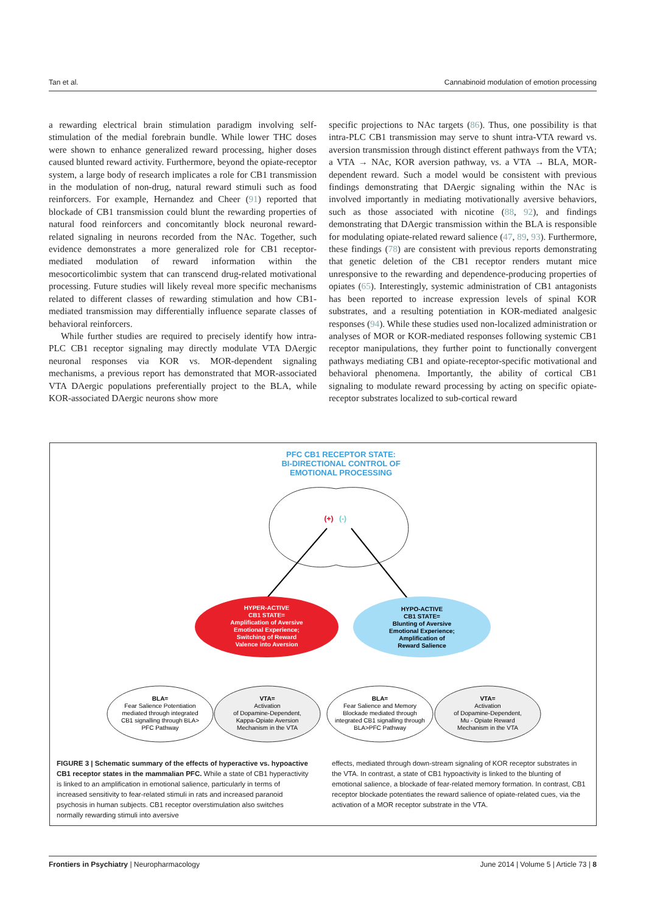Tan et al. Cannabinoid modulation of emotion processing
a rewarding electrical brain stimulation paradigm involving self-stimulation of the medial forebrain bundle. While lower THC doses were shown to enhance generalized reward processing, higher doses caused blunted reward activity. Furthermore, beyond the opiate-receptor system, a large body of research implicates a role for CB1 transmission in the modulation of non-drug, natural reward stimuli such as food reinforcers. For example, Hernandez and Cheer (91) reported that blockade of CB1 transmission could blunt the rewarding properties of natural food reinforcers and concomitantly block neuronal reward-related signaling in neurons recorded from the NAc. Together, such evidence demonstrates a more generalized role for CB1 receptor-mediated modulation of reward information within the mesocorticolimbic system that can transcend drug-related motivational processing. Future studies will likely reveal more specific mechanisms related to different classes of rewarding stimulation and how CB1-mediated transmission may differentially influence separate classes of behavioral reinforcers.
While further studies are required to precisely identify how intra-PLC CB1 receptor signaling may directly modulate VTA DAergic neuronal responses via KOR vs. MOR-dependent signaling mechanisms, a previous report has demonstrated that MOR-associated VTA DAergic populations preferentially project to the BLA, while KOR-associated DAergic neurons show more
specific projections to NAc targets (86). Thus, one possibility is that intra-PLC CB1 transmission may serve to shunt intra-VTA reward vs. aversion transmission through distinct efferent pathways from the VTA; a VTA → NAc, KOR aversion pathway, vs. a VTA → BLA, MOR-dependent reward. Such a model would be consistent with previous findings demonstrating that DAergic signaling within the NAc is involved importantly in mediating motivationally aversive behaviors, such as those associated with nicotine (88, 92), and findings demonstrating that DAergic transmission within the BLA is responsible for modulating opiate-related reward salience (47, 89, 93). Furthermore, these findings (78) are consistent with previous reports demonstrating that genetic deletion of the CB1 receptor renders mutant mice unresponsive to the rewarding and dependence-producing properties of opiates (65). Interestingly, systemic administration of CB1 antagonists has been reported to increase expression levels of spinal KOR substrates, and a resulting potentiation in KOR-mediated analgesic responses (94). While these studies used non-localized administration or analyses of MOR or KOR-mediated responses following systemic CB1 receptor manipulations, they further point to functionally convergent pathways mediating CB1 and opiate-receptor-specific motivational and behavioral phenomena. Importantly, the ability of cortical CB1 signaling to modulate reward processing by acting on specific opiate-receptor substrates localized to sub-cortical reward
PFC CB1 RECEPTOR STATE:
BI-DIRECTIONAL CONTROL OF
EMOTIONAL PROCESSING
(+)
(-)
HYPER-ACTIVE
CB1 STATE=
Amplification of Aversive
Emotional Experience;
Switching of Reward
Valence into Aversion
HYPO-ACTIVE
CB1 STATE=
Blunting of Aversive
Emotional Experience;
Amplification of
Reward Salience
BLA=
Fear Salience Potentiation
mediated through integrated
CB1 signalling through BLA>
PFC Pathway
VTA=
Activation
of Dopamine-Dependent,
Kappa-Opiate Aversion
Mechanism in the VTA
BLA=
Fear Salience and Memory
Blockade mediated through
integrated CB1 signalling through
BLA>PFC Pathway
VTA=
Activation
of Dopamine-Dependent,
Mu - Opiate Reward
Mechanism in the VTA
FIGURE 3 | Schematic summary of the effects of hyperactive vs. hypoactive CB1 receptor states in the mammalian PFC. While a state of CB1 hyperactivity is linked to an amplification in emotional salience, particularly in terms of increased sensitivity to fear-related stimuli in rats and increased paranoid psychosis in human subjects. CB1 receptor overstimulation also switches normally rewarding stimuli into aversive
effects, mediated through down-stream signaling of KOR receptor substrates in the VTA. In contrast, a state of CB1 hypoactivity is linked to the blunting of emotional salience, a blockade of fear-related memory formation. In contrast, CB1 receptor blockade potentiates the reward salience of opiate-related cues, via the activation of a MOR receptor substrate in the VTA.
Frontiers in Psychiatry | Neuropharmacology June 2014 | Volume 5 | Article 73 | 8